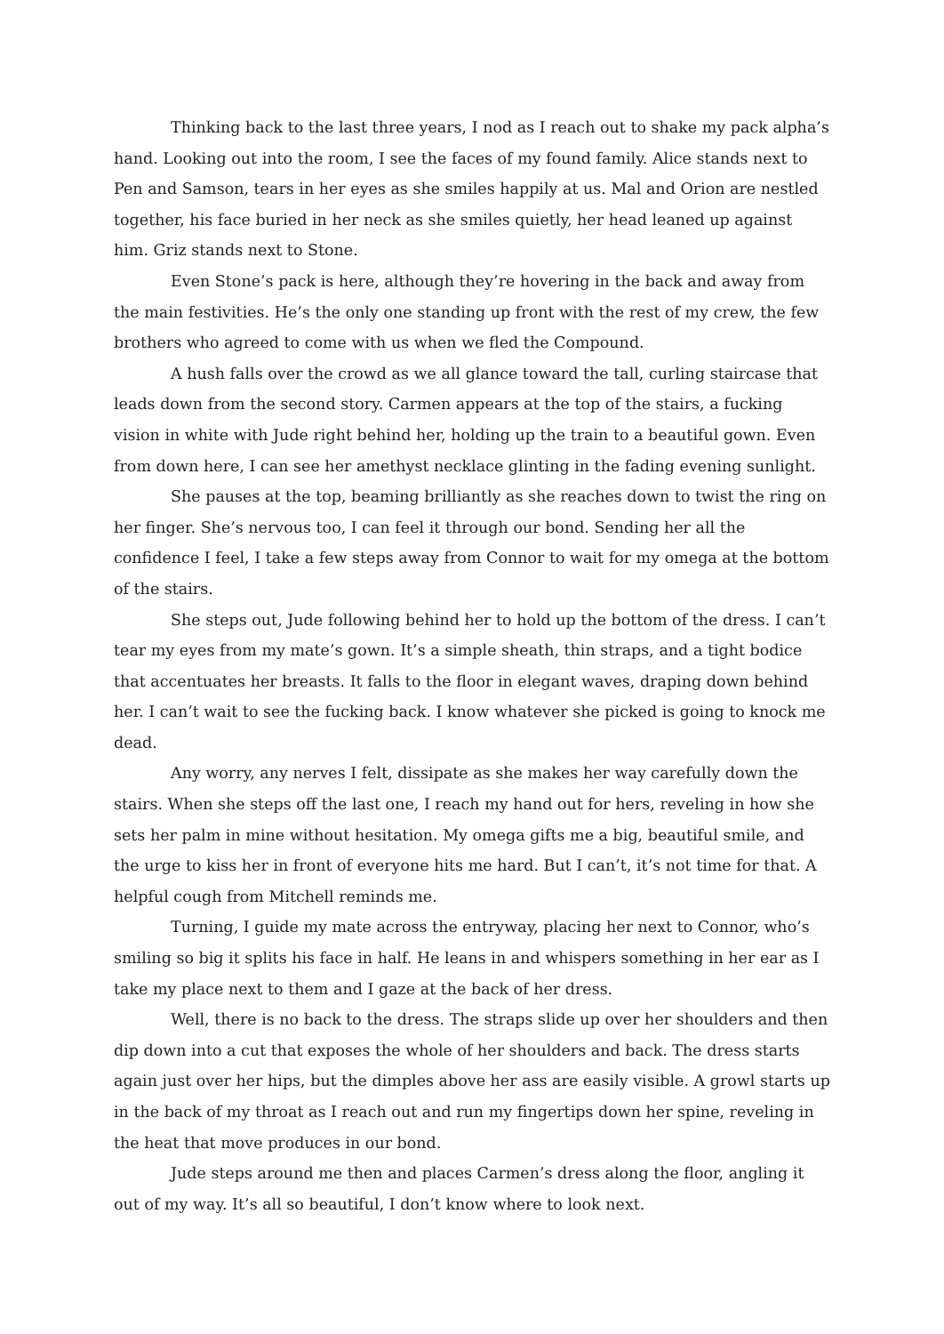Thinking back to the last three years, I nod as I reach out to shake my pack alpha’s hand. Looking out into the room, I see the faces of my found family. Alice stands next to Pen and Samson, tears in her eyes as she smiles happily at us. Mal and Orion are nestled together, his face buried in her neck as she smiles quietly, her head leaned up against him. Griz stands next to Stone.
Even Stone’s pack is here, although they’re hovering in the back and away from the main festivities. He’s the only one standing up front with the rest of my crew, the few brothers who agreed to come with us when we fled the Compound.
A hush falls over the crowd as we all glance toward the tall, curling staircase that leads down from the second story. Carmen appears at the top of the stairs, a fucking vision in white with Jude right behind her, holding up the train to a beautiful gown. Even from down here, I can see her amethyst necklace glinting in the fading evening sunlight.
She pauses at the top, beaming brilliantly as she reaches down to twist the ring on her finger. She’s nervous too, I can feel it through our bond. Sending her all the confidence I feel, I take a few steps away from Connor to wait for my omega at the bottom of the stairs.
She steps out, Jude following behind her to hold up the bottom of the dress. I can’t tear my eyes from my mate’s gown. It’s a simple sheath, thin straps, and a tight bodice that accentuates her breasts. It falls to the floor in elegant waves, draping down behind her. I can’t wait to see the fucking back. I know whatever she picked is going to knock me dead.
Any worry, any nerves I felt, dissipate as she makes her way carefully down the stairs. When she steps off the last one, I reach my hand out for hers, reveling in how she sets her palm in mine without hesitation. My omega gifts me a big, beautiful smile, and the urge to kiss her in front of everyone hits me hard. But I can’t, it’s not time for that. A helpful cough from Mitchell reminds me.
Turning, I guide my mate across the entryway, placing her next to Connor, who’s smiling so big it splits his face in half. He leans in and whispers something in her ear as I take my place next to them and I gaze at the back of her dress.
Well, there is no back to the dress. The straps slide up over her shoulders and then dip down into a cut that exposes the whole of her shoulders and back. The dress starts again just over her hips, but the dimples above her ass are easily visible. A growl starts up in the back of my throat as I reach out and run my fingertips down her spine, reveling in the heat that move produces in our bond.
Jude steps around me then and places Carmen’s dress along the floor, angling it out of my way. It’s all so beautiful, I don’t know where to look next.